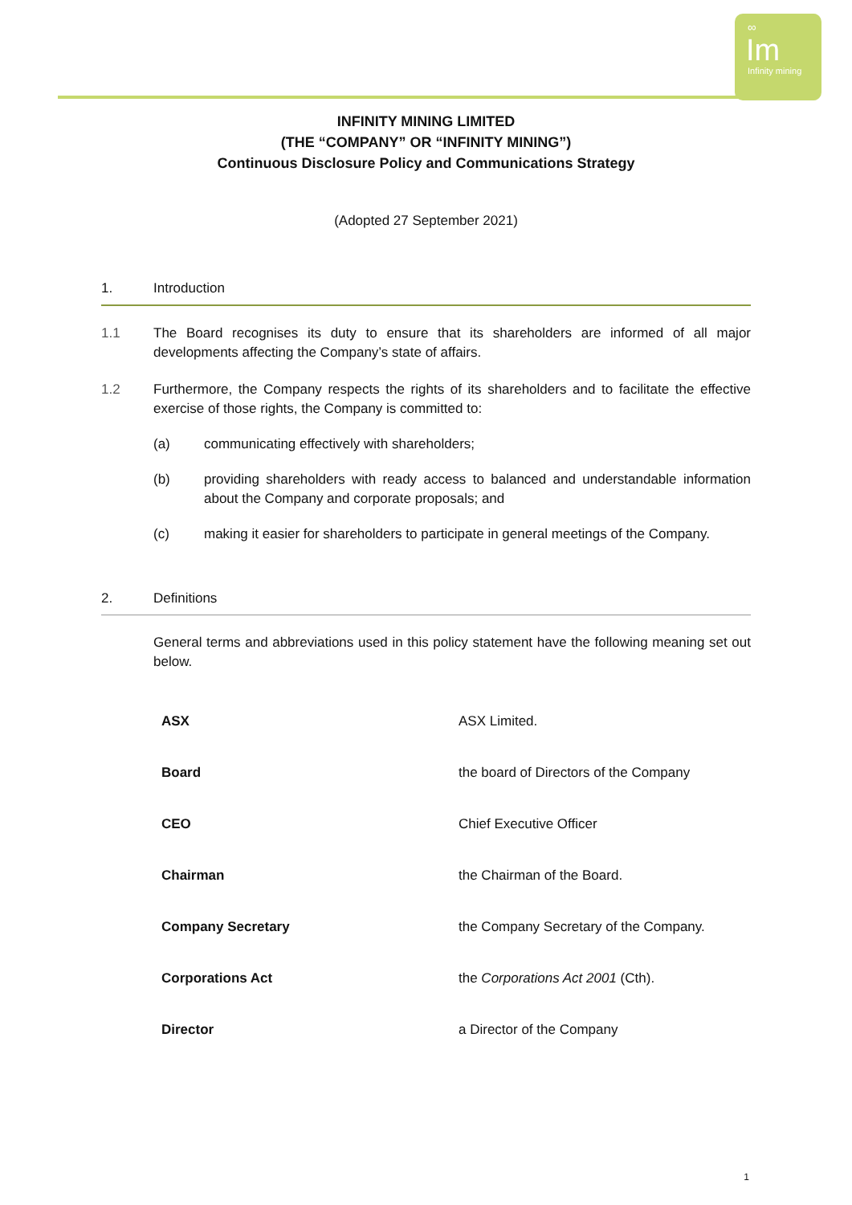∞
Im
Infinity mining
INFINITY MINING LIMITED
(THE “COMPANY” OR “INFINITY MINING”)
Continuous Disclosure Policy and Communications Strategy
(Adopted 27 September 2021)
1. Introduction
1.1 The Board recognises its duty to ensure that its shareholders are informed of all major developments affecting the Company’s state of affairs.
1.2 Furthermore, the Company respects the rights of its shareholders and to facilitate the effective exercise of those rights, the Company is committed to:
(a) communicating effectively with shareholders;
(b) providing shareholders with ready access to balanced and understandable information about the Company and corporate proposals; and
(c) making it easier for shareholders to participate in general meetings of the Company.
2. Definitions
General terms and abbreviations used in this policy statement have the following meaning set out below.
| ASX | ASX Limited. |
| Board | the board of Directors of the Company |
| CEO | Chief Executive Officer |
| Chairman | the Chairman of the Board. |
| Company Secretary | the Company Secretary of the Company. |
| Corporations Act | the Corporations Act 2001 (Cth). |
| Director | a Director of the Company |
1